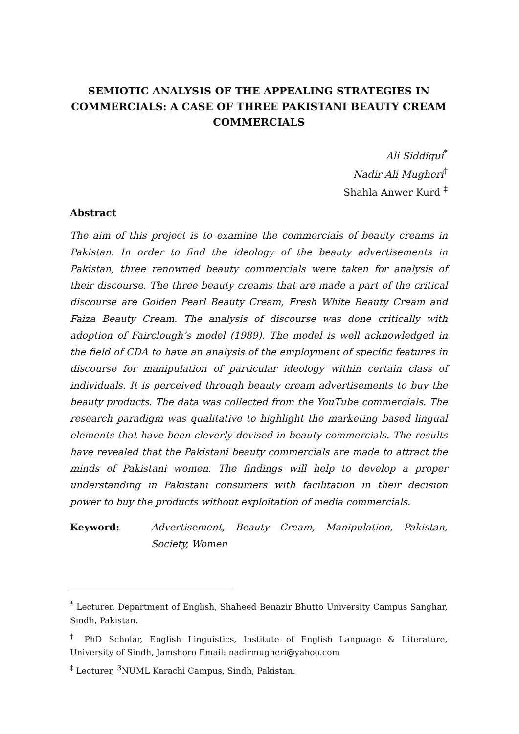SEMIOTIC ANALYSIS OF THE APPEALING STRATEGIES IN COMMERCIALS: A CASE OF THREE PAKISTANI BEAUTY CREAM COMMERCIALS
Ali Siddiqui<sup>*</sup>
Nadir Ali Mugheri<sup>†</sup>
Shahla Anwer Kurd <sup>‡</sup>
Abstract
The aim of this project is to examine the commercials of beauty creams in Pakistan. In order to find the ideology of the beauty advertisements in Pakistan, three renowned beauty commercials were taken for analysis of their discourse. The three beauty creams that are made a part of the critical discourse are Golden Pearl Beauty Cream, Fresh White Beauty Cream and Faiza Beauty Cream. The analysis of discourse was done critically with adoption of Fairclough’s model (1989). The model is well acknowledged in the field of CDA to have an analysis of the employment of specific features in discourse for manipulation of particular ideology within certain class of individuals. It is perceived through beauty cream advertisements to buy the beauty products. The data was collected from the YouTube commercials. The research paradigm was qualitative to highlight the marketing based lingual elements that have been cleverly devised in beauty commercials. The results have revealed that the Pakistani beauty commercials are made to attract the minds of Pakistani women. The findings will help to develop a proper understanding in Pakistani consumers with facilitation in their decision power to buy the products without exploitation of media commercials.
Keyword: Advertisement, Beauty Cream, Manipulation, Pakistan, Society, Women
<sup>*</sup> Lecturer, Department of English, Shaheed Benazir Bhutto University Campus Sanghar, Sindh, Pakistan.
<sup>†</sup> PhD Scholar, English Linguistics, Institute of English Language & Literature, University of Sindh, Jamshoro Email: nadirmugheri@yahoo.com
<sup>‡</sup> Lecturer, <sup>3</sup>NUML Karachi Campus, Sindh, Pakistan.